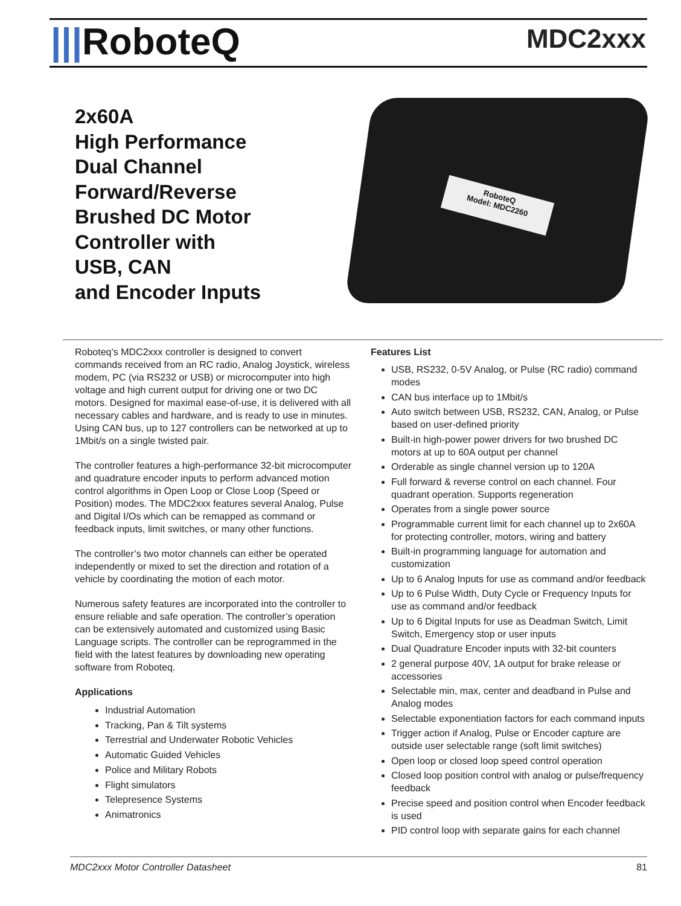|||RoboteQ
MDC2xxx
2x60A
High Performance
Dual Channel
Forward/Reverse
Brushed DC Motor
Controller with
USB, CAN
and Encoder Inputs
RoboteQ
Model: MDC2260
Roboteq’s MDC2xxx controller is designed to convert commands received from an RC radio, Analog Joystick, wireless modem, PC (via RS232 or USB) or microcomputer into high voltage and high current output for driving one or two DC motors. Designed for maximal ease-of-use, it is delivered with all necessary cables and hardware, and is ready to use in minutes. Using CAN bus, up to 127 controllers can be networked at up to 1Mbit/s on a single twisted pair.
The controller features a high-performance 32-bit microcomputer and quadrature encoder inputs to perform advanced motion control algorithms in Open Loop or Close Loop (Speed or Position) modes. The MDC2xxx features several Analog, Pulse and Digital I/Os which can be remapped as command or feedback inputs, limit switches, or many other functions.
The controller’s two motor channels can either be operated independently or mixed to set the direction and rotation of a vehicle by coordinating the motion of each motor.
Numerous safety features are incorporated into the controller to ensure reliable and safe operation. The controller’s operation can be extensively automated and customized using Basic Language scripts. The controller can be reprogrammed in the field with the latest features by downloading new operating software from Roboteq.
Applications
Industrial Automation
Tracking, Pan & Tilt systems
Terrestrial and Underwater Robotic Vehicles
Automatic Guided Vehicles
Police and Military Robots
Flight simulators
Telepresence Systems
Animatronics
Features List
USB, RS232, 0-5V Analog, or Pulse (RC radio) command modes
CAN bus interface up to 1Mbit/s
Auto switch between USB, RS232, CAN, Analog, or Pulse based on user-defined priority
Built-in high-power power drivers for two brushed DC motors at up to 60A output per channel
Orderable as single channel version up to 120A
Full forward & reverse control on each channel. Four quadrant operation. Supports regeneration
Operates from a single power source
Programmable current limit for each channel up to 2x60A for protecting controller, motors, wiring and battery
Built-in programming language for automation and customization
Up to 6 Analog Inputs for use as command and/or feedback
Up to 6 Pulse Width, Duty Cycle or Frequency Inputs for use as command and/or feedback
Up to 6 Digital Inputs for use as Deadman Switch, Limit Switch, Emergency stop or user inputs
Dual Quadrature Encoder inputs with 32-bit counters
2 general purpose 40V, 1A output for brake release or accessories
Selectable min, max, center and deadband in Pulse and Analog modes
Selectable exponentiation factors for each command inputs
Trigger action if Analog, Pulse or Encoder capture are outside user selectable range (soft limit switches)
Open loop or closed loop speed control operation
Closed loop position control with analog or pulse/frequency feedback
Precise speed and position control when Encoder feedback is used
PID control loop with separate gains for each channel
MDC2xxx Motor Controller Datasheet 81